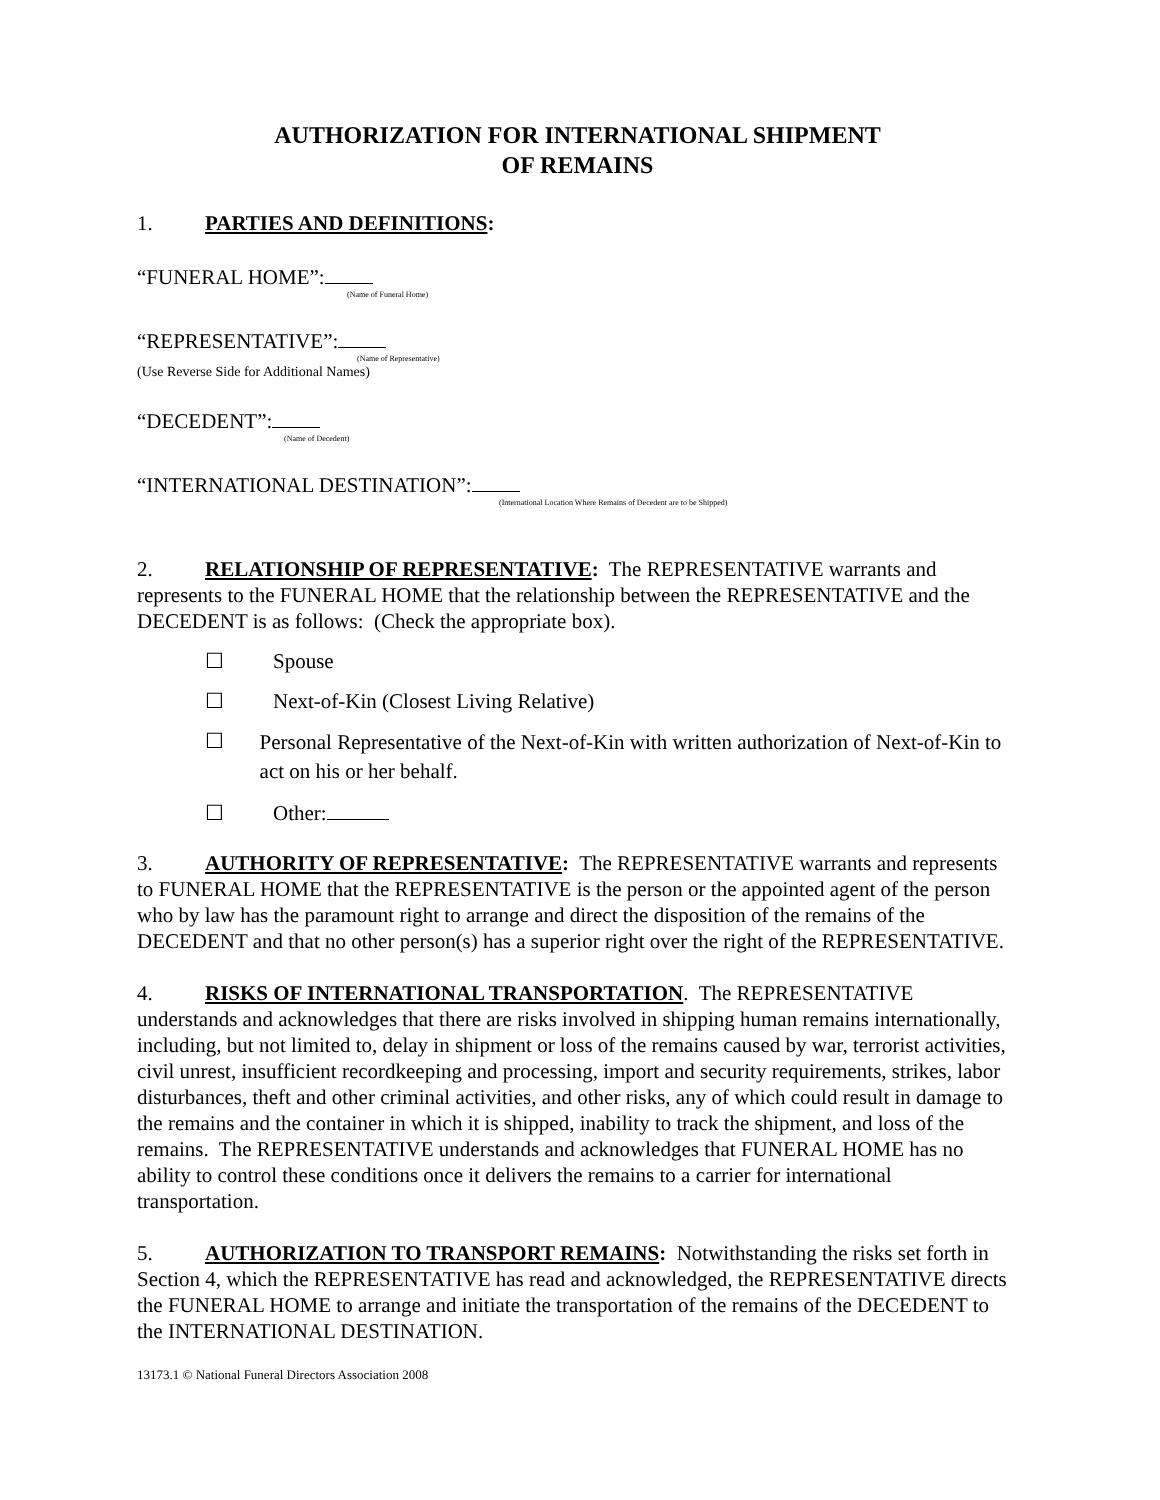AUTHORIZATION FOR INTERNATIONAL SHIPMENT
OF REMAINS
1. PARTIES AND DEFINITIONS:
“FUNERAL HOME”:
(Name of Funeral Home)
“REPRESENTATIVE”:
(Name of Representative)
(Use Reverse Side for Additional Names)
“DECEDENT”:
(Name of Decedent)
“INTERNATIONAL DESTINATION”:
(International Location Where Remains of Decedent are to be Shipped)
2. RELATIONSHIP OF REPRESENTATIVE: The REPRESENTATIVE warrants and represents to the FUNERAL HOME that the relationship between the REPRESENTATIVE and the DECEDENT is as follows: (Check the appropriate box).
☐ Spouse
☐ Next-of-Kin (Closest Living Relative)
☐ Personal Representative of the Next-of-Kin with written authorization of Next-of-Kin to act on his or her behalf.
☐ Other:
3. AUTHORITY OF REPRESENTATIVE: The REPRESENTATIVE warrants and represents to FUNERAL HOME that the REPRESENTATIVE is the person or the appointed agent of the person who by law has the paramount right to arrange and direct the disposition of the remains of the DECEDENT and that no other person(s) has a superior right over the right of the REPRESENTATIVE.
4. RISKS OF INTERNATIONAL TRANSPORTATION. The REPRESENTATIVE understands and acknowledges that there are risks involved in shipping human remains internationally, including, but not limited to, delay in shipment or loss of the remains caused by war, terrorist activities, civil unrest, insufficient recordkeeping and processing, import and security requirements, strikes, labor disturbances, theft and other criminal activities, and other risks, any of which could result in damage to the remains and the container in which it is shipped, inability to track the shipment, and loss of the remains. The REPRESENTATIVE understands and acknowledges that FUNERAL HOME has no ability to control these conditions once it delivers the remains to a carrier for international transportation.
5. AUTHORIZATION TO TRANSPORT REMAINS: Notwithstanding the risks set forth in Section 4, which the REPRESENTATIVE has read and acknowledged, the REPRESENTATIVE directs the FUNERAL HOME to arrange and initiate the transportation of the remains of the DECEDENT to the INTERNATIONAL DESTINATION.
13173.1 © National Funeral Directors Association 2008